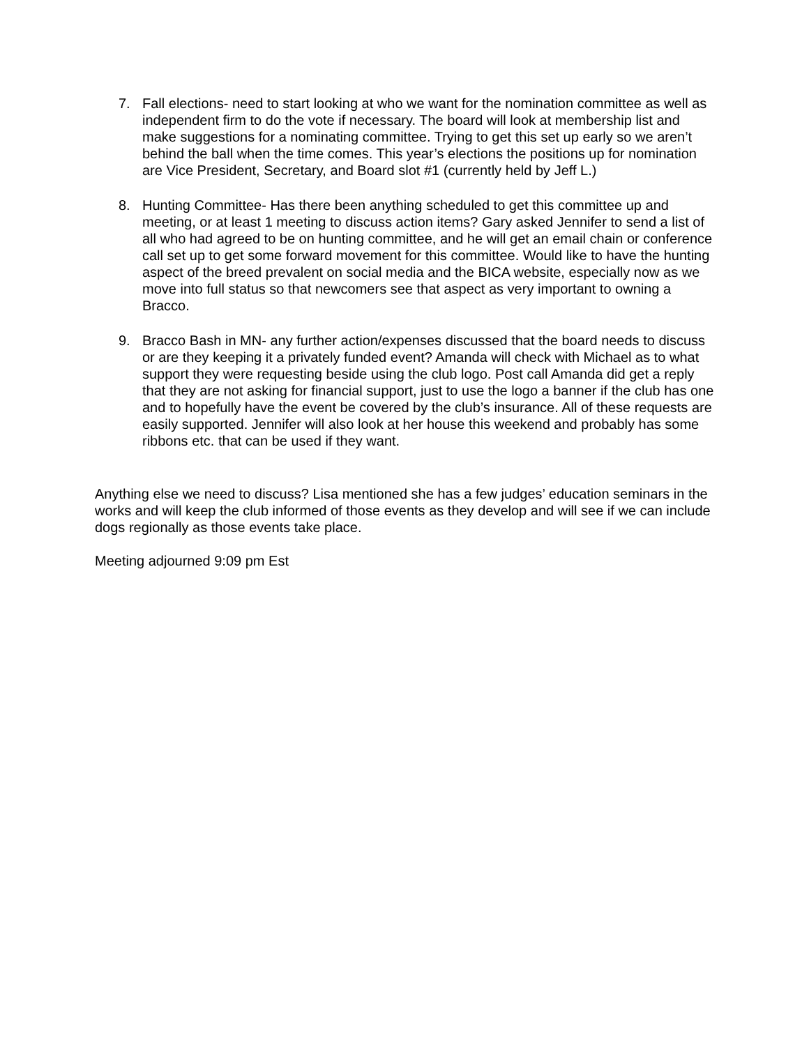7. Fall elections- need to start looking at who we want for the nomination committee as well as independent firm to do the vote if necessary. The board will look at membership list and make suggestions for a nominating committee. Trying to get this set up early so we aren’t behind the ball when the time comes. This year’s elections the positions up for nomination are Vice President, Secretary, and Board slot #1 (currently held by Jeff L.)
8. Hunting Committee- Has there been anything scheduled to get this committee up and meeting, or at least 1 meeting to discuss action items? Gary asked Jennifer to send a list of all who had agreed to be on hunting committee, and he will get an email chain or conference call set up to get some forward movement for this committee. Would like to have the hunting aspect of the breed prevalent on social media and the BICA website, especially now as we move into full status so that newcomers see that aspect as very important to owning a Bracco.
9. Bracco Bash in MN- any further action/expenses discussed that the board needs to discuss or are they keeping it a privately funded event? Amanda will check with Michael as to what support they were requesting beside using the club logo. Post call Amanda did get a reply that they are not asking for financial support, just to use the logo a banner if the club has one and to hopefully have the event be covered by the club’s insurance. All of these requests are easily supported. Jennifer will also look at her house this weekend and probably has some ribbons etc. that can be used if they want.
Anything else we need to discuss? Lisa mentioned she has a few judges’ education seminars in the works and will keep the club informed of those events as they develop and will see if we can include dogs regionally as those events take place.
Meeting adjourned 9:09 pm Est